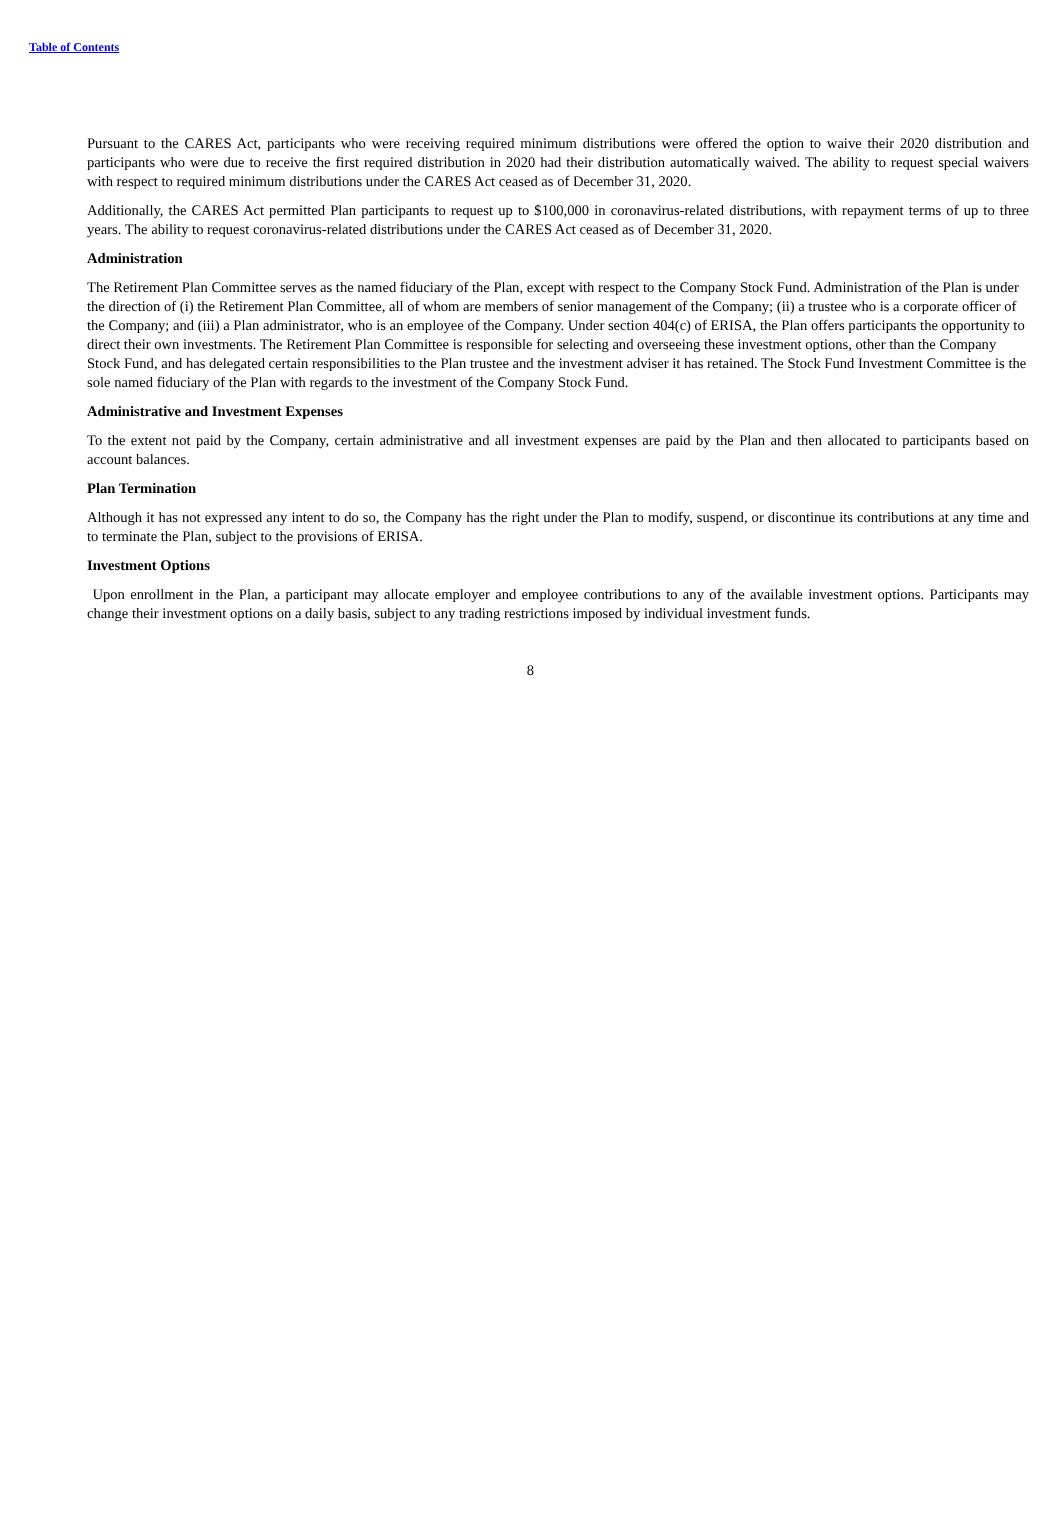Table of Contents
Pursuant to the CARES Act, participants who were receiving required minimum distributions were offered the option to waive their 2020 distribution and participants who were due to receive the first required distribution in 2020 had their distribution automatically waived. The ability to request special waivers with respect to required minimum distributions under the CARES Act ceased as of December 31, 2020.
Additionally, the CARES Act permitted Plan participants to request up to $100,000 in coronavirus-related distributions, with repayment terms of up to three years. The ability to request coronavirus-related distributions under the CARES Act ceased as of December 31, 2020.
Administration
The Retirement Plan Committee serves as the named fiduciary of the Plan, except with respect to the Company Stock Fund. Administration of the Plan is under the direction of (i) the Retirement Plan Committee, all of whom are members of senior management of the Company; (ii) a trustee who is a corporate officer of the Company; and (iii) a Plan administrator, who is an employee of the Company. Under section 404(c) of ERISA, the Plan offers participants the opportunity to direct their own investments. The Retirement Plan Committee is responsible for selecting and overseeing these investment options, other than the Company Stock Fund, and has delegated certain responsibilities to the Plan trustee and the investment adviser it has retained. The Stock Fund Investment Committee is the sole named fiduciary of the Plan with regards to the investment of the Company Stock Fund.
Administrative and Investment Expenses
To the extent not paid by the Company, certain administrative and all investment expenses are paid by the Plan and then allocated to participants based on account balances.
Plan Termination
Although it has not expressed any intent to do so, the Company has the right under the Plan to modify, suspend, or discontinue its contributions at any time and to terminate the Plan, subject to the provisions of ERISA.
Investment Options
Upon enrollment in the Plan, a participant may allocate employer and employee contributions to any of the available investment options. Participants may change their investment options on a daily basis, subject to any trading restrictions imposed by individual investment funds.
8